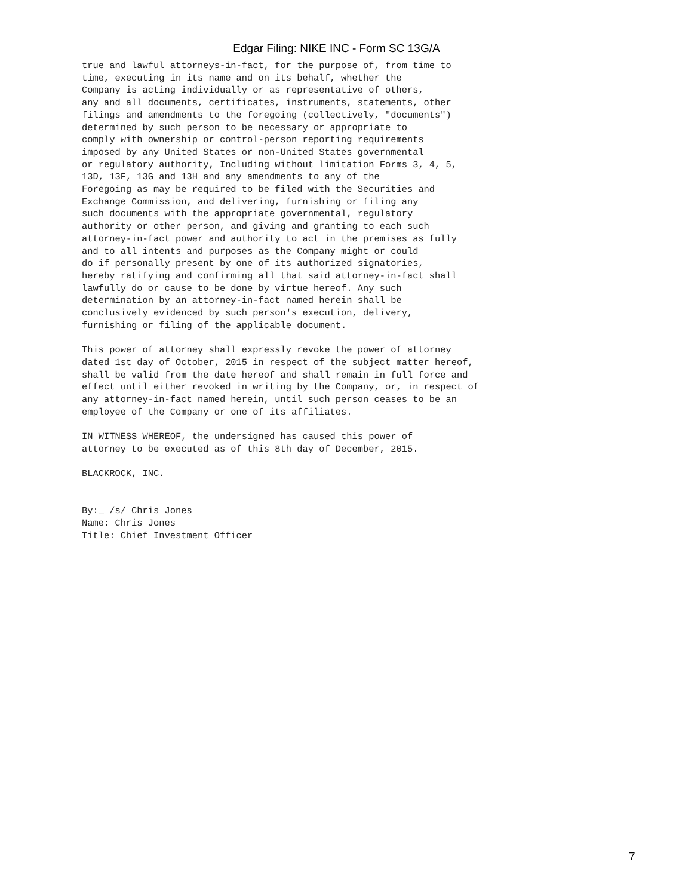Edgar Filing: NIKE INC - Form SC 13G/A
true and lawful attorneys-in-fact, for the purpose of, from time to
time, executing in its name and on its behalf, whether the
Company is acting individually or as representative of others,
any and all documents, certificates, instruments, statements, other
filings and amendments to the foregoing (collectively, "documents")
determined by such person to be necessary or appropriate to
comply with ownership or control-person reporting requirements
imposed by any United States or non-United States governmental
or regulatory authority, Including without limitation Forms 3, 4, 5,
13D, 13F, 13G and 13H and any amendments to any of the
Foregoing as may be required to be filed with the Securities and
Exchange Commission, and delivering, furnishing or filing any
such documents with the appropriate governmental, regulatory
authority or other person, and giving and granting to each such
attorney-in-fact power and authority to act in the premises as fully
and to all intents and purposes as the Company might or could
do if personally present by one of its authorized signatories,
hereby ratifying and confirming all that said attorney-in-fact shall
lawfully do or cause to be done by virtue hereof. Any such
determination by an attorney-in-fact named herein shall be
conclusively evidenced by such person's execution, delivery,
furnishing or filing of the applicable document.

This power of attorney shall expressly revoke the power of attorney
dated 1st day of October, 2015 in respect of the subject matter hereof,
shall be valid from the date hereof and shall remain in full force and
effect until either revoked in writing by the Company, or, in respect of
any attorney-in-fact named herein, until such person ceases to be an
employee of the Company or one of its affiliates.

IN WITNESS WHEREOF, the undersigned has caused this power of
attorney to be executed as of this 8th day of December, 2015.

BLACKROCK, INC.


By:_ /s/ Chris Jones
Name: Chris Jones
Title: Chief Investment Officer
7